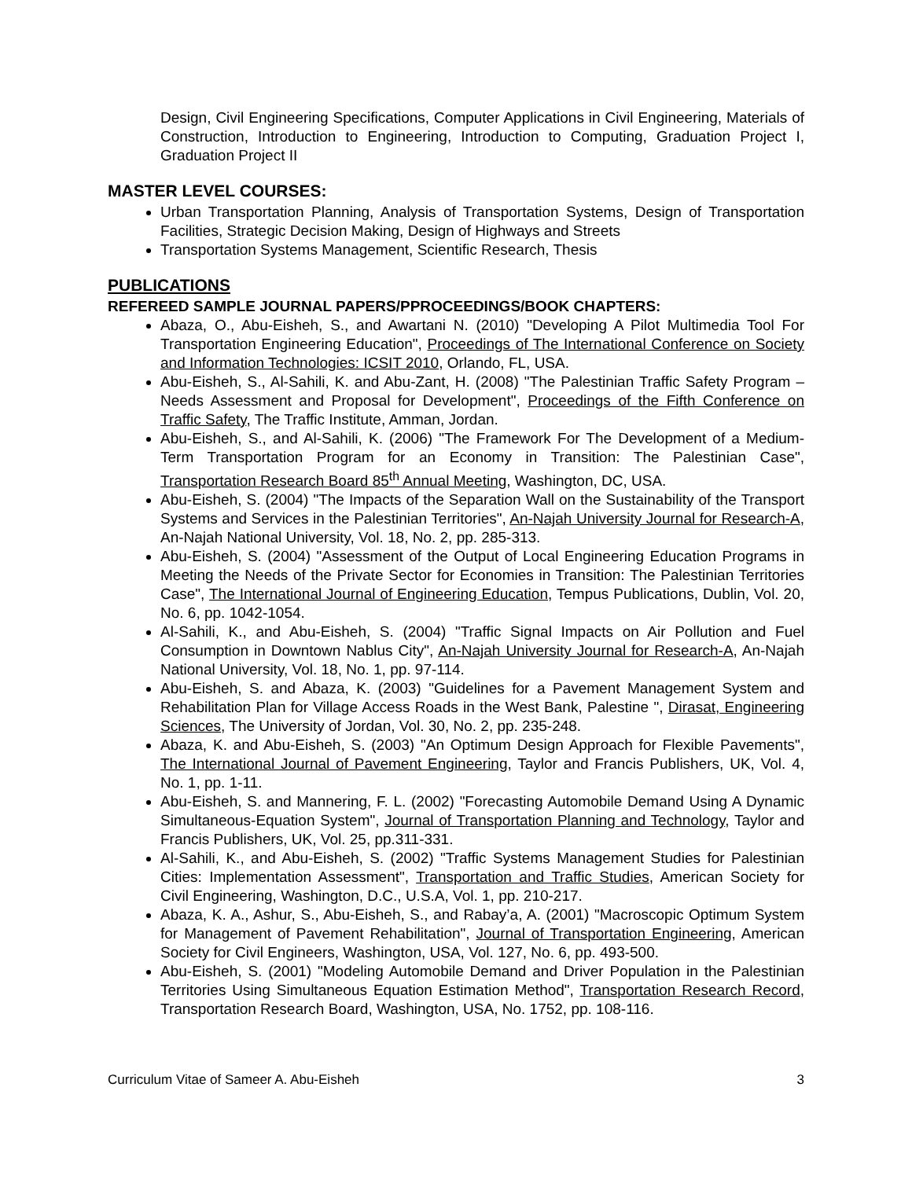Design, Civil Engineering Specifications, Computer Applications in Civil Engineering, Materials of Construction, Introduction to Engineering, Introduction to Computing, Graduation Project I, Graduation Project II
MASTER LEVEL COURSES:
Urban Transportation Planning, Analysis of Transportation Systems, Design of Transportation Facilities, Strategic Decision Making, Design of Highways and Streets
Transportation Systems Management, Scientific Research, Thesis
PUBLICATIONS
REFEREED SAMPLE JOURNAL PAPERS/PPROCEEDINGS/BOOK CHAPTERS:
Abaza, O., Abu-Eisheh, S., and Awartani N. (2010) "Developing A Pilot Multimedia Tool For Transportation Engineering Education", Proceedings of The International Conference on Society and Information Technologies: ICSIT 2010, Orlando, FL, USA.
Abu-Eisheh, S., Al-Sahili, K. and Abu-Zant, H. (2008) "The Palestinian Traffic Safety Program – Needs Assessment and Proposal for Development", Proceedings of the Fifth Conference on Traffic Safety, The Traffic Institute, Amman, Jordan.
Abu-Eisheh, S., and Al-Sahili, K. (2006) "The Framework For The Development of a Medium-Term Transportation Program for an Economy in Transition: The Palestinian Case", Transportation Research Board 85<sup>th</sup> Annual Meeting, Washington, DC, USA.
Abu-Eisheh, S. (2004) "The Impacts of the Separation Wall on the Sustainability of the Transport Systems and Services in the Palestinian Territories", An-Najah University Journal for Research-A, An-Najah National University, Vol. 18, No. 2, pp. 285-313.
Abu-Eisheh, S. (2004) "Assessment of the Output of Local Engineering Education Programs in Meeting the Needs of the Private Sector for Economies in Transition: The Palestinian Territories Case", The International Journal of Engineering Education, Tempus Publications, Dublin, Vol. 20, No. 6, pp. 1042-1054.
Al-Sahili, K., and Abu-Eisheh, S. (2004) "Traffic Signal Impacts on Air Pollution and Fuel Consumption in Downtown Nablus City", An-Najah University Journal for Research-A, An-Najah National University, Vol. 18, No. 1, pp. 97-114.
Abu-Eisheh, S. and Abaza, K. (2003) "Guidelines for a Pavement Management System and Rehabilitation Plan for Village Access Roads in the West Bank, Palestine ", Dirasat, Engineering Sciences, The University of Jordan, Vol. 30, No. 2, pp. 235-248.
Abaza, K. and Abu-Eisheh, S. (2003) "An Optimum Design Approach for Flexible Pavements", The International Journal of Pavement Engineering, Taylor and Francis Publishers, UK, Vol. 4, No. 1, pp. 1-11.
Abu-Eisheh, S. and Mannering, F. L. (2002) "Forecasting Automobile Demand Using A Dynamic Simultaneous-Equation System", Journal of Transportation Planning and Technology, Taylor and Francis Publishers, UK, Vol. 25, pp.311-331.
Al-Sahili, K., and Abu-Eisheh, S. (2002) "Traffic Systems Management Studies for Palestinian Cities: Implementation Assessment", Transportation and Traffic Studies, American Society for Civil Engineering, Washington, D.C., U.S.A, Vol. 1, pp. 210-217.
Abaza, K. A., Ashur, S., Abu-Eisheh, S., and Rabay’a, A. (2001) "Macroscopic Optimum System for Management of Pavement Rehabilitation", Journal of Transportation Engineering, American Society for Civil Engineers, Washington, USA, Vol. 127, No. 6, pp. 493-500.
Abu-Eisheh, S. (2001) "Modeling Automobile Demand and Driver Population in the Palestinian Territories Using Simultaneous Equation Estimation Method", Transportation Research Record, Transportation Research Board, Washington, USA, No. 1752, pp. 108-116.
Curriculum Vitae of Sameer A. Abu-Eisheh 3